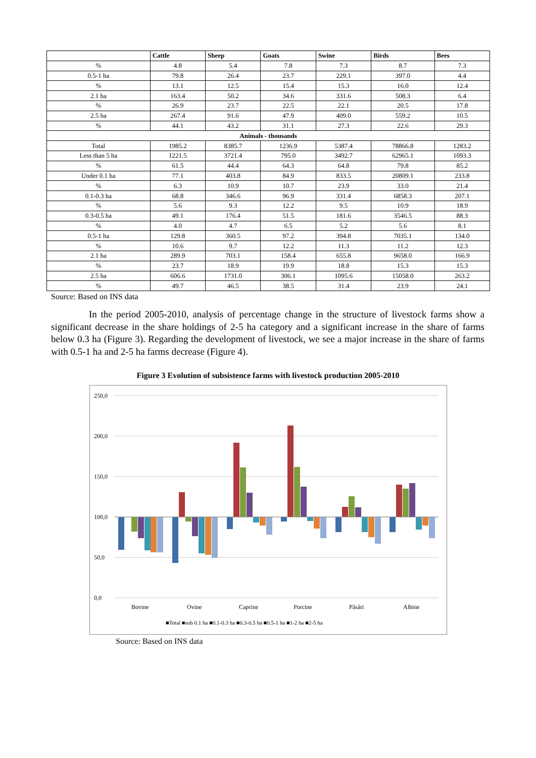| | Cattle | Sheep | Goats | Swine | Birds | Bees |
| --- | --- | --- | --- | --- | --- | --- |
| % | 4.8 | 5.4 | 7.8 | 7.3 | 8.7 | 7.3 |
| 0.5-1 ha | 79.8 | 26.4 | 23.7 | 229.1 | 397.0 | 4.4 |
| % | 13.1 | 12.5 | 15.4 | 15.3 | 16.0 | 12.4 |
| 2.1 ha | 163.4 | 50.2 | 34.6 | 331.6 | 508.3 | 6.4 |
| % | 26.9 | 23.7 | 22.5 | 22.1 | 20.5 | 17.8 |
| 2.5 ha | 267.4 | 91.6 | 47.9 | 409.0 | 559.2 | 10.5 |
| % | 44.1 | 43.2 | 31.1 | 27.3 | 22.6 | 29.3 |
| Animals - thousands | | | | | | |
| Total | 1985.2 | 8385.7 | 1236.9 | 5387.4 | 78866.8 | 1283.2 |
| Less than 5 ha | 1221.5 | 3721.4 | 795.0 | 3492.7 | 62965.1 | 1093.3 |
| % | 61.5 | 44.4 | 64.3 | 64.8 | 79.8 | 85.2 |
| Under 0.1 ha | 77.1 | 403.8 | 84.9 | 833.5 | 20809.1 | 233.8 |
| % | 6.3 | 10.9 | 10.7 | 23.9 | 33.0 | 21.4 |
| 0.1-0.3 ha | 68.8 | 346.6 | 96.9 | 331.4 | 6858.3 | 207.1 |
| % | 5.6 | 9.3 | 12.2 | 9.5 | 10.9 | 18.9 |
| 0.3-0.5 ha | 49.1 | 176.4 | 51.5 | 181.6 | 3546.5 | 88.3 |
| % | 4.0 | 4.7 | 6.5 | 5.2 | 5.6 | 8.1 |
| 0.5-1 ha | 129.8 | 360.5 | 97.2 | 394.8 | 7035.1 | 134.0 |
| % | 10.6 | 9.7 | 12.2 | 11.3 | 11.2 | 12.3 |
| 2.1 ha | 289.9 | 703.1 | 158.4 | 655.8 | 9658.0 | 166.9 |
| % | 23.7 | 18.9 | 19.9 | 18.8 | 15.3 | 15.3 |
| 2.5 ha | 606.6 | 1731.0 | 306.1 | 1095.6 | 15058.0 | 263.2 |
| % | 49.7 | 46.5 | 38.5 | 31.4 | 23.9 | 24.1 |
Source: Based on INS data
In the period 2005-2010, analysis of percentage change in the structure of livestock farms show a significant decrease in the share holdings of 2-5 ha category and a significant increase in the share of farms below 0.3 ha (Figure 3). Regarding the development of livestock, we see a major increase in the share of farms with 0.5-1 ha and 2-5 ha farms decrease (Figure 4).
Figure 3 Evolution of subsistence farms with livestock production 2005-2010
250,0
200,0
150,0
100,0
50,0
0,0
Bovine
Ovine
Caprine
Porcine
Păsări
Albine
■Total ■sub 0.1 ha ■0.1-0.3 ha ■0.3-0.5 ha ■0.5-1 ha ■1-2 ha ■2-5 ha
Source: Based on INS data